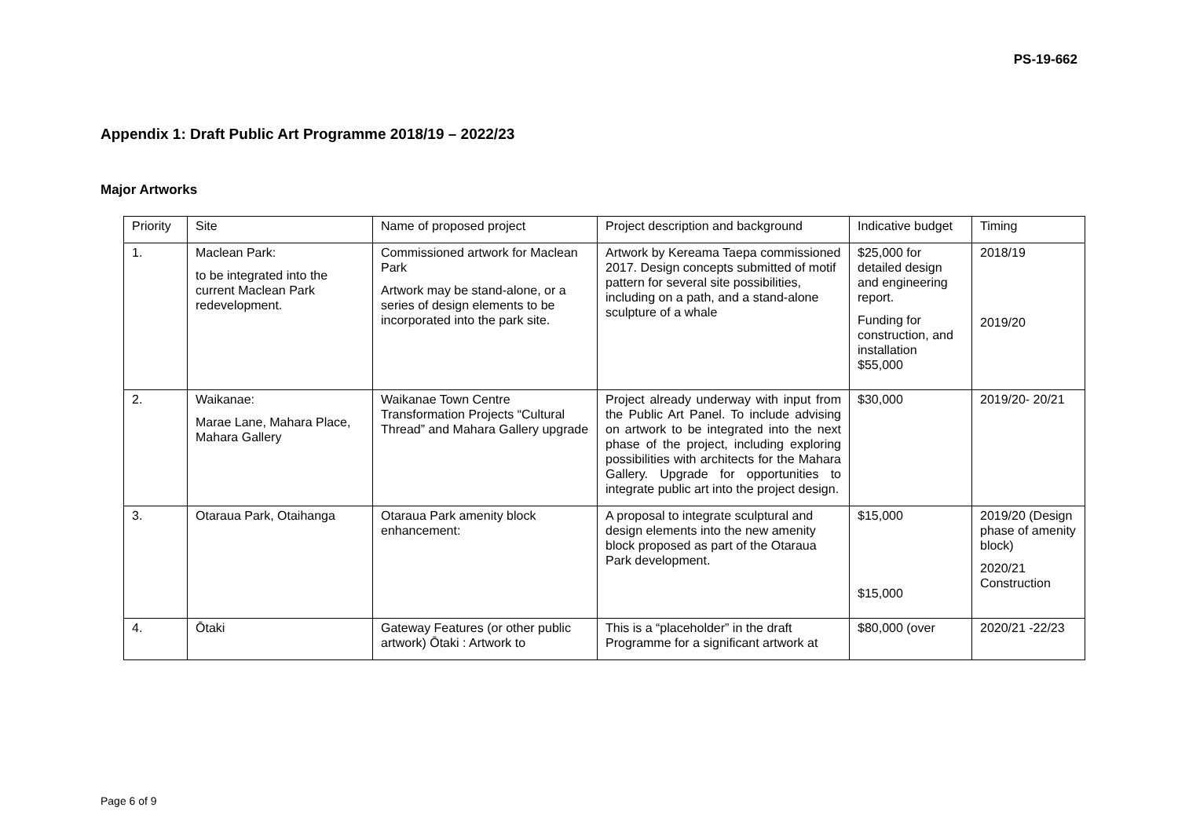PS-19-662
Appendix 1: Draft Public Art Programme 2018/19 – 2022/23
Major Artworks
| Priority | Site | Name of proposed project | Project description and background | Indicative budget | Timing |
| --- | --- | --- | --- | --- | --- |
| 1. | Maclean Park: to be integrated into the current Maclean Park redevelopment. | Commissioned artwork for Maclean Park Artwork may be stand-alone, or a series of design elements to be incorporated into the park site. | Artwork by Kereama Taepa commissioned 2017. Design concepts submitted of motif pattern for several site possibilities, including on a path, and a stand-alone sculpture of a whale | $25,000 for detailed design and engineering report. Funding for construction, and installation $55,000 | 2018/19 2019/20 |
| 2. | Waikanae: Marae Lane, Mahara Place, Mahara Gallery | Waikanae Town Centre Transformation Projects “Cultural Thread” and Mahara Gallery upgrade | Project already underway with input from the Public Art Panel. To include advising on artwork to be integrated into the next phase of the project, including exploring possibilities with architects for the Mahara Gallery. Upgrade for opportunities to integrate public art into the project design. | $30,000 | 2019/20- 20/21 |
| 3. | Otaraua Park, Otaihanga | Otaraua Park amenity block enhancement: | A proposal to integrate sculptural and design elements into the new amenity block proposed as part of the Otaraua Park development. | $15,000 $15,000 | 2019/20 (Design phase of amenity block) 2020/21 Construction |
| 4. | Ōtaki | Gateway Features (or other public artwork) Ōtaki : Artwork to | This is a “placeholder” in the draft Programme for a significant artwork at | $80,000 (over | 2020/21 -22/23 |
Page 6 of 9